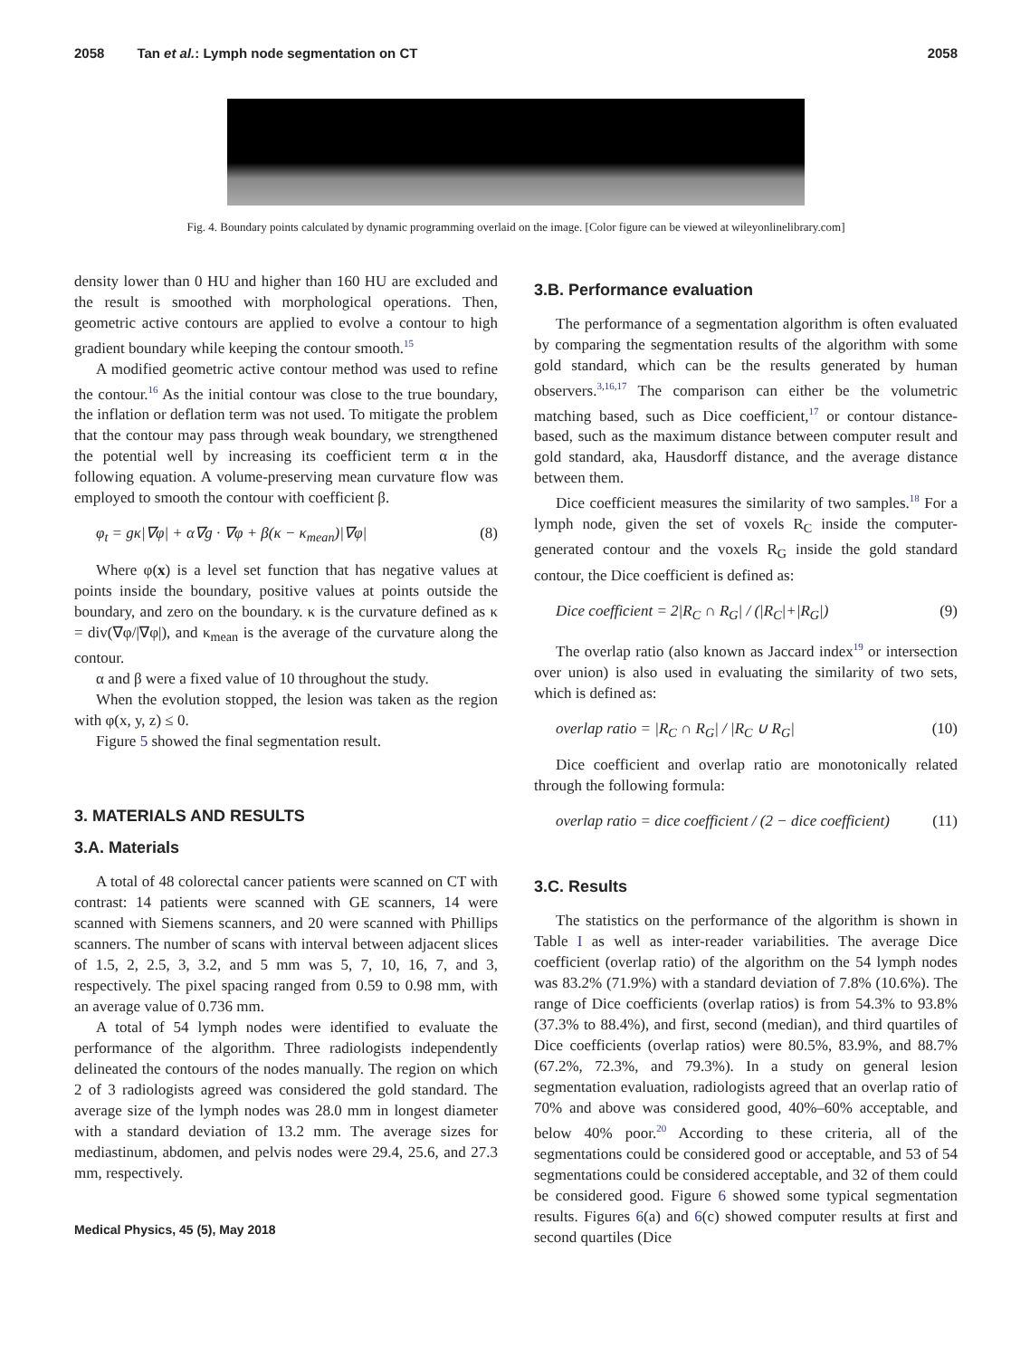2058 Tan et al.: Lymph node segmentation on CT
2058
Fig. 4. Boundary points calculated by dynamic programming overlaid on the image. [Color figure can be viewed at wileyonlinelibrary.com]
density lower than 0 HU and higher than 160 HU are excluded and the result is smoothed with morphological operations. Then, geometric active contours are applied to evolve a contour to high gradient boundary while keeping the contour smooth.<sup>15</sup>
A modified geometric active contour method was used to refine the contour.<sup>16</sup> As the initial contour was close to the true boundary, the inflation or deflation term was not used. To mitigate the problem that the contour may pass through weak boundary, we strengthened the potential well by increasing its coefficient term α in the following equation. A volume-preserving mean curvature flow was employed to smooth the contour with coefficient β.
φ<sub>t</sub> = gκ|∇φ| + α∇g · ∇φ + β(κ − κ<sub>mean</sub>)|∇φ| (8)
Where φ(x) is a level set function that has negative values at points inside the boundary, positive values at points outside the boundary, and zero on the boundary. κ is the curvature defined as κ = div(∇φ/|∇φ|), and κ<sub>mean</sub> is the average of the curvature along the contour.
α and β were a fixed value of 10 throughout the study.
When the evolution stopped, the lesion was taken as the region with φ(x, y, z) ≤ 0.
Figure 5 showed the final segmentation result.
3. MATERIALS AND RESULTS
3.A. Materials
A total of 48 colorectal cancer patients were scanned on CT with contrast: 14 patients were scanned with GE scanners, 14 were scanned with Siemens scanners, and 20 were scanned with Phillips scanners. The number of scans with interval between adjacent slices of 1.5, 2, 2.5, 3, 3.2, and 5 mm was 5, 7, 10, 16, 7, and 3, respectively. The pixel spacing ranged from 0.59 to 0.98 mm, with an average value of 0.736 mm.
A total of 54 lymph nodes were identified to evaluate the performance of the algorithm. Three radiologists independently delineated the contours of the nodes manually. The region on which 2 of 3 radiologists agreed was considered the gold standard. The average size of the lymph nodes was 28.0 mm in longest diameter with a standard deviation of 13.2 mm. The average sizes for mediastinum, abdomen, and pelvis nodes were 29.4, 25.6, and 27.3 mm, respectively.
Medical Physics, 45 (5), May 2018
3.B. Performance evaluation
The performance of a segmentation algorithm is often evaluated by comparing the segmentation results of the algorithm with some gold standard, which can be the results generated by human observers.<sup>3,16,17</sup> The comparison can either be the volumetric matching based, such as Dice coefficient,<sup>17</sup> or contour distance-based, such as the maximum distance between computer result and gold standard, aka, Hausdorff distance, and the average distance between them.
Dice coefficient measures the similarity of two samples.<sup>18</sup> For a lymph node, given the set of voxels R<sub>C</sub> inside the computer-generated contour and the voxels R<sub>G</sub> inside the gold standard contour, the Dice coefficient is defined as:
Dice coefficient = 2|R<sub>C</sub> ∩ R<sub>G</sub>| / (|R<sub>C</sub>|+|R<sub>G</sub>|) (9)
The overlap ratio (also known as Jaccard index<sup>19</sup> or intersection over union) is also used in evaluating the similarity of two sets, which is defined as:
overlap ratio = |R<sub>C</sub> ∩ R<sub>G</sub>| / |R<sub>C</sub> ∪ R<sub>G</sub>| (10)
Dice coefficient and overlap ratio are monotonically related through the following formula:
overlap ratio = dice coefficient / (2 − dice coefficient) (11)
3.C. Results
The statistics on the performance of the algorithm is shown in Table I as well as inter-reader variabilities. The average Dice coefficient (overlap ratio) of the algorithm on the 54 lymph nodes was 83.2% (71.9%) with a standard deviation of 7.8% (10.6%). The range of Dice coefficients (overlap ratios) is from 54.3% to 93.8% (37.3% to 88.4%), and first, second (median), and third quartiles of Dice coefficients (overlap ratios) were 80.5%, 83.9%, and 88.7% (67.2%, 72.3%, and 79.3%). In a study on general lesion segmentation evaluation, radiologists agreed that an overlap ratio of 70% and above was considered good, 40%–60% acceptable, and below 40% poor.<sup>20</sup> According to these criteria, all of the segmentations could be considered good or acceptable, and 53 of 54 segmentations could be considered acceptable, and 32 of them could be considered good. Figure 6 showed some typical segmentation results. Figures 6(a) and 6(c) showed computer results at first and second quartiles (Dice